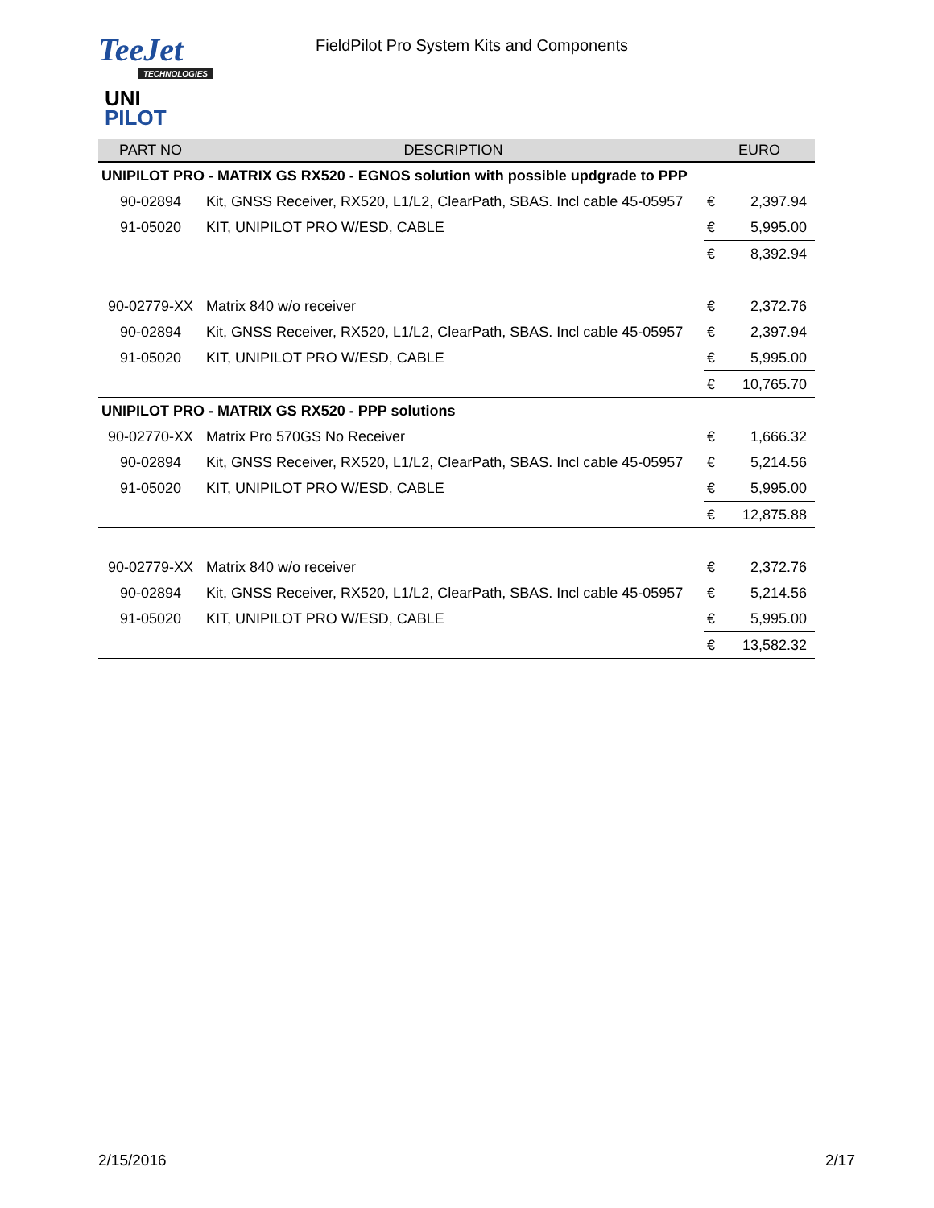TeeJet
TECHNOLOGIES
FieldPilot Pro System Kits and Components
UNI
PILOT
| PART NO | DESCRIPTION | EURO | |
| --- | --- | --- | --- |
| UNIPILOT PRO - MATRIX GS RX520 - EGNOS solution with possible updgrade to PPP | | | |
| 90-02894 | Kit, GNSS Receiver, RX520, L1/L2, ClearPath, SBAS. Incl cable 45-05957 | € | 2,397.94 |
| 91-05020 | KIT, UNIPILOT PRO W/ESD, CABLE | € | 5,995.00 |
| | | € | 8,392.94 |
| 90-02779-XX | Matrix 840 w/o receiver | € | 2,372.76 |
| 90-02894 | Kit, GNSS Receiver, RX520, L1/L2, ClearPath, SBAS. Incl cable 45-05957 | € | 2,397.94 |
| 91-05020 | KIT, UNIPILOT PRO W/ESD, CABLE | € | 5,995.00 |
| | | € | 10,765.70 |
| UNIPILOT PRO - MATRIX GS RX520 - PPP solutions | | | |
| 90-02770-XX | Matrix Pro 570GS No Receiver | € | 1,666.32 |
| 90-02894 | Kit, GNSS Receiver, RX520, L1/L2, ClearPath, SBAS. Incl cable 45-05957 | € | 5,214.56 |
| 91-05020 | KIT, UNIPILOT PRO W/ESD, CABLE | € | 5,995.00 |
| | | € | 12,875.88 |
| 90-02779-XX | Matrix 840 w/o receiver | € | 2,372.76 |
| 90-02894 | Kit, GNSS Receiver, RX520, L1/L2, ClearPath, SBAS. Incl cable 45-05957 | € | 5,214.56 |
| 91-05020 | KIT, UNIPILOT PRO W/ESD, CABLE | € | 5,995.00 |
| | | € | 13,582.32 |
2/15/2016 2/17